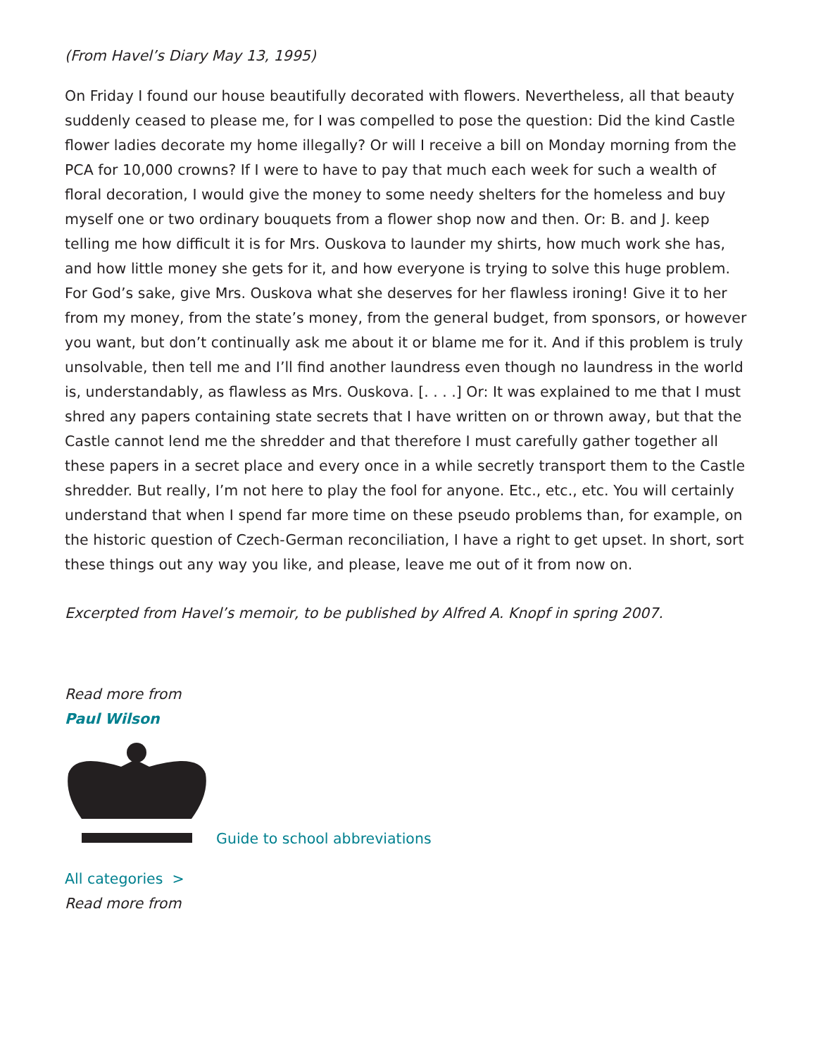(From Havel’s Diary May 13, 1995)
On Friday I found our house beautifully decorated with flowers. Nevertheless, all that beauty suddenly ceased to please me, for I was compelled to pose the question: Did the kind Castle flower ladies decorate my home illegally? Or will I receive a bill on Monday morning from the PCA for 10,000 crowns? If I were to have to pay that much each week for such a wealth of floral decoration, I would give the money to some needy shelters for the homeless and buy myself one or two ordinary bouquets from a flower shop now and then. Or: B. and J. keep telling me how difficult it is for Mrs. Ouskova to launder my shirts, how much work she has, and how little money she gets for it, and how everyone is trying to solve this huge problem. For God’s sake, give Mrs. Ouskova what she deserves for her flawless ironing! Give it to her from my money, from the state’s money, from the general budget, from sponsors, or however you want, but don’t continually ask me about it or blame me for it. And if this problem is truly unsolvable, then tell me and I’ll find another laundress even though no laundress in the world is, understandably, as flawless as Mrs. Ouskova. [. . . .] Or: It was explained to me that I must shred any papers containing state secrets that I have written on or thrown away, but that the Castle cannot lend me the shredder and that therefore I must carefully gather together all these papers in a secret place and every once in a while secretly transport them to the Castle shredder. But really, I’m not here to play the fool for anyone. Etc., etc., etc. You will certainly understand that when I spend far more time on these pseudo problems than, for example, on the historic question of Czech-German reconciliation, I have a right to get upset. In short, sort these things out any way you like, and please, leave me out of it from now on.
Excerpted from Havel’s memoir, to be published by Alfred A. Knopf in spring 2007.
Read more from
Paul Wilson
Guide to school abbreviations
All categories >
Read more from